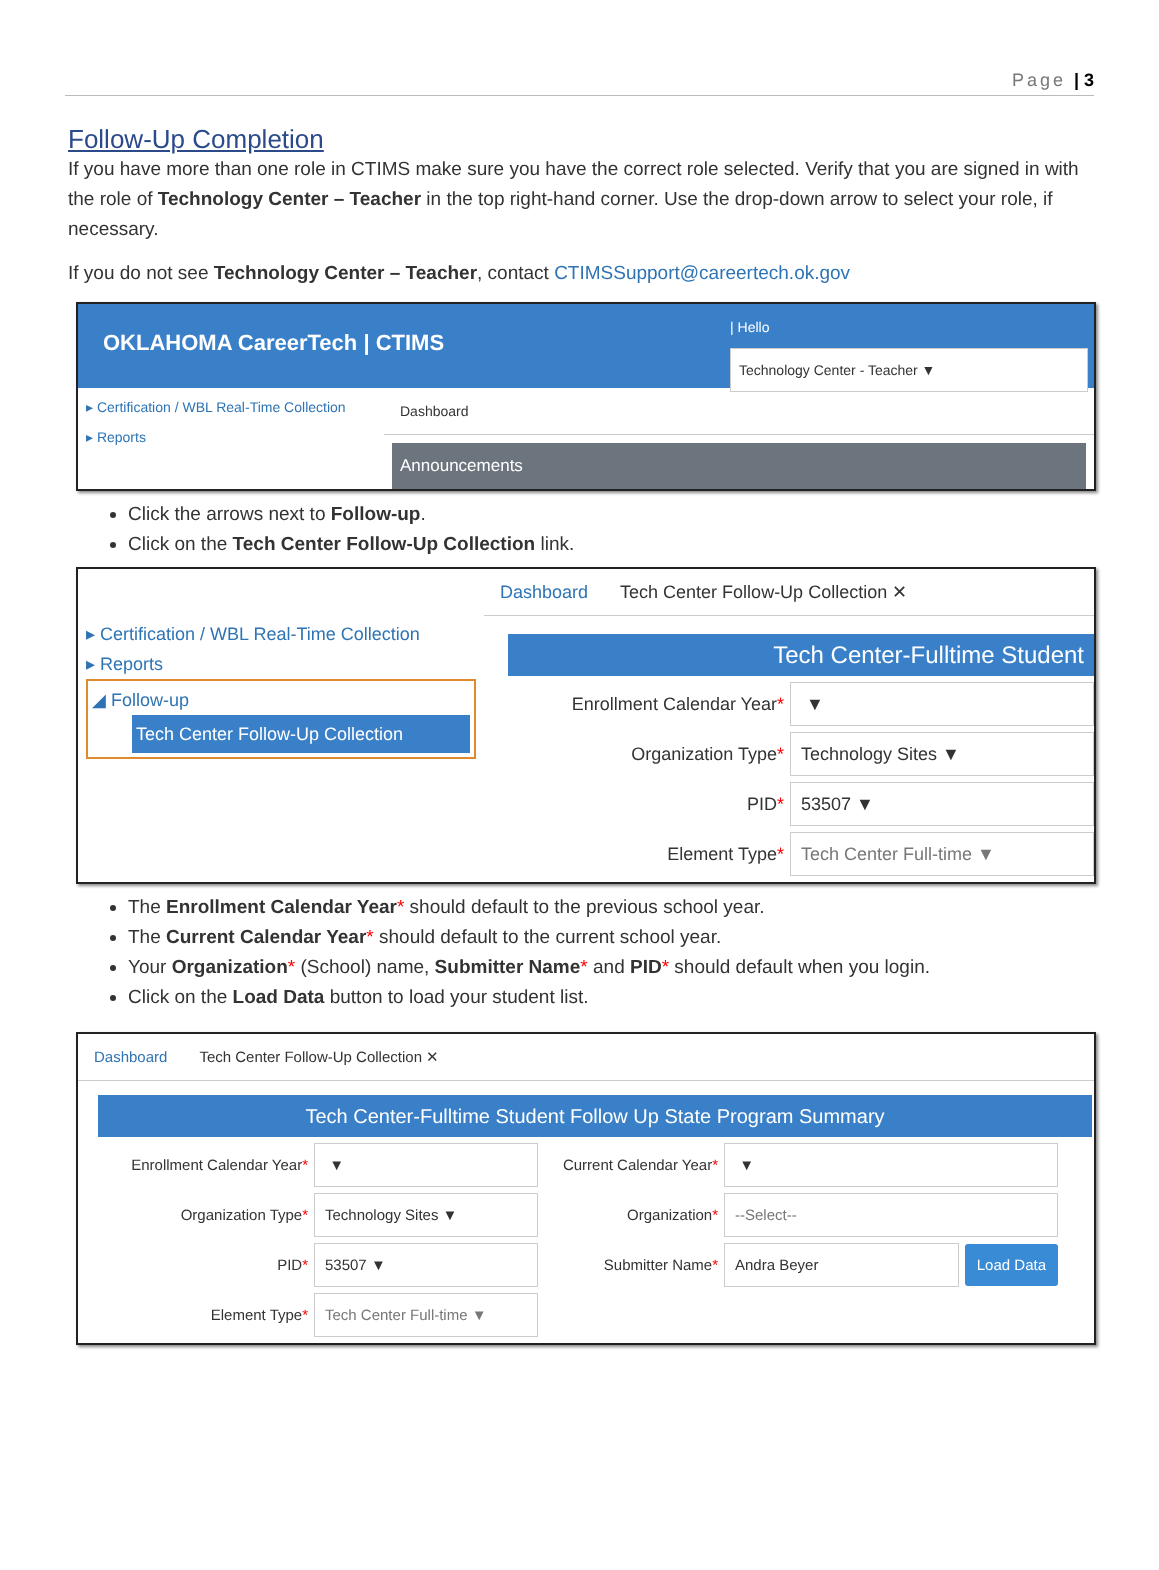Page | 3
Follow-Up Completion
If you have more than one role in CTIMS make sure you have the correct role selected. Verify that you are signed in with the role of Technology Center – Teacher in the top right-hand corner. Use the drop-down arrow to select your role, if necessary.
If you do not see Technology Center – Teacher, contact CTIMSSupport@careertech.ok.gov
OKLAHOMA CareerTech | CTIMS
| Hello
Technology Center - Teacher ▼
▸ Certification / WBL Real-Time Collection
▸ Reports
Dashboard
Announcements
Click the arrows next to Follow-up.
Click on the Tech Center Follow-Up Collection link.
▸ Certification / WBL Real-Time Collection
▸ Reports
◢ Follow-up
Tech Center Follow-Up Collection
Dashboard Tech Center Follow-Up Collection ✕
Tech Center-Fulltime Student
Enrollment Calendar Year*
▼
Organization Type*
Technology Sites ▼
PID*
53507 ▼
Element Type*
Tech Center Full-time ▼
The Enrollment Calendar Year* should default to the previous school year.
The Current Calendar Year* should default to the current school year.
Your Organization* (School) name, Submitter Name* and PID* should default when you login.
Click on the Load Data button to load your student list.
Dashboard Tech Center Follow-Up Collection ✕
Tech Center-Fulltime Student Follow Up State Program Summary
Enrollment Calendar Year*
▼
Organization Type*
Technology Sites ▼
PID*
53507 ▼
Element Type*
Tech Center Full-time ▼
Current Calendar Year*
▼
Organization*
--Select--
Submitter Name*
Andra Beyer Load Data